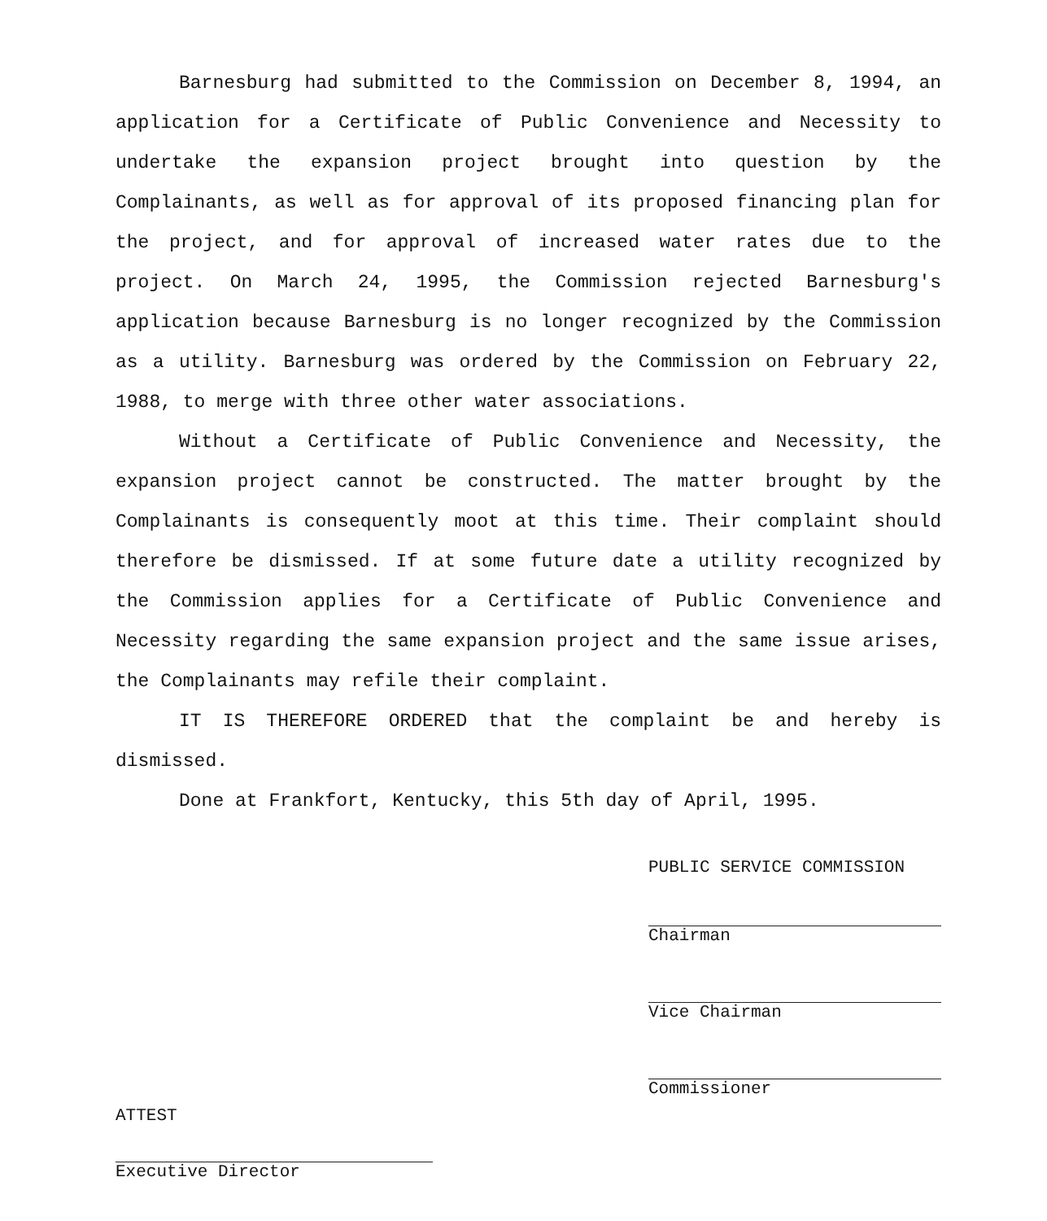Barnesburg had submitted to the Commission on December 8, 1994, an application for a Certificate of Public Convenience and Necessity to undertake the expansion project brought into question by the Complainants, as well as for approval of its proposed financing plan for the project, and for approval of increased water rates due to the project. On March 24, 1995, the Commission rejected Barnesburg's application because Barnesburg is no longer recognized by the Commission as a utility. Barnesburg was ordered by the Commission on February 22, 1988, to merge with three other water associations.
Without a Certificate of Public Convenience and Necessity, the expansion project cannot be constructed. The matter brought by the Complainants is consequently moot at this time. Their complaint should therefore be dismissed. If at some future date a utility recognized by the Commission applies for a Certificate of Public Convenience and Necessity regarding the same expansion project and the same issue arises, the Complainants may refile their complaint.
IT IS THEREFORE ORDERED that the complaint be and hereby is dismissed.
Done at Frankfort, Kentucky, this 5th day of April, 1995.
PUBLIC SERVICE COMMISSION
Chairman
Vice Chairman
Commissioner
ATTEST
Executive Director